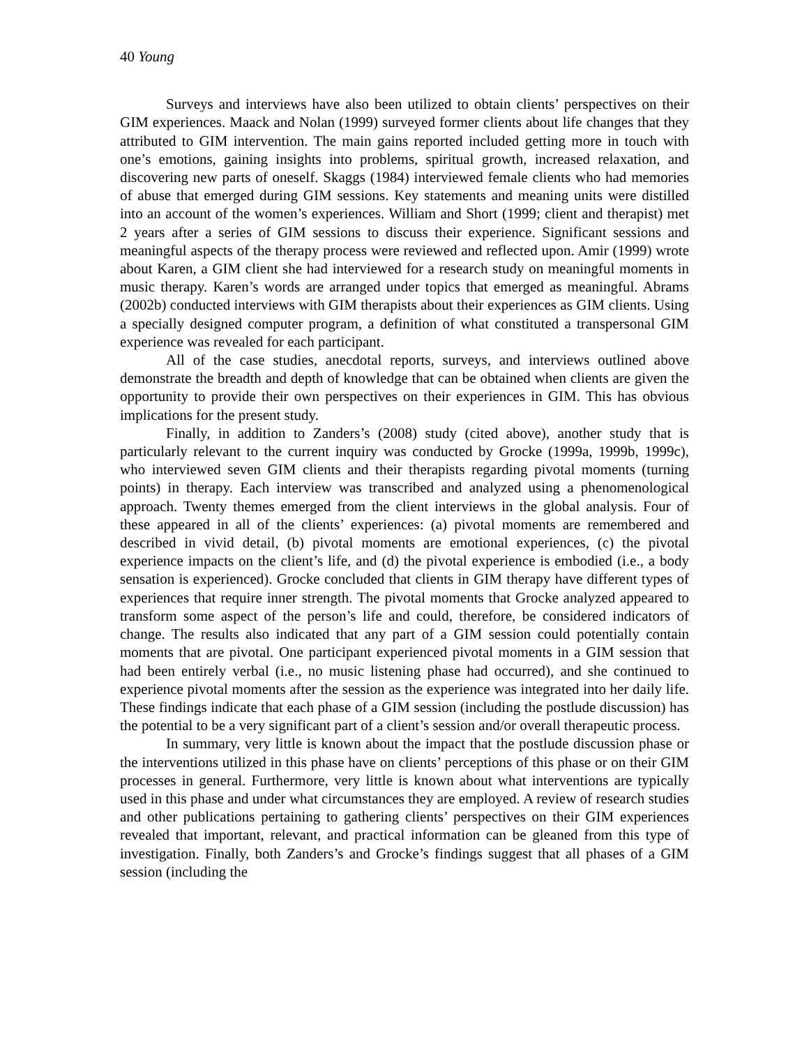40 Young
Surveys and interviews have also been utilized to obtain clients’ perspectives on their GIM experiences. Maack and Nolan (1999) surveyed former clients about life changes that they attributed to GIM intervention. The main gains reported included getting more in touch with one’s emotions, gaining insights into problems, spiritual growth, increased relaxation, and discovering new parts of oneself. Skaggs (1984) interviewed female clients who had memories of abuse that emerged during GIM sessions. Key statements and meaning units were distilled into an account of the women’s experiences. William and Short (1999; client and therapist) met 2 years after a series of GIM sessions to discuss their experience. Significant sessions and meaningful aspects of the therapy process were reviewed and reflected upon. Amir (1999) wrote about Karen, a GIM client she had interviewed for a research study on meaningful moments in music therapy. Karen’s words are arranged under topics that emerged as meaningful. Abrams (2002b) conducted interviews with GIM therapists about their experiences as GIM clients. Using a specially designed computer program, a definition of what constituted a transpersonal GIM experience was revealed for each participant.
All of the case studies, anecdotal reports, surveys, and interviews outlined above demonstrate the breadth and depth of knowledge that can be obtained when clients are given the opportunity to provide their own perspectives on their experiences in GIM. This has obvious implications for the present study.
Finally, in addition to Zanders’s (2008) study (cited above), another study that is particularly relevant to the current inquiry was conducted by Grocke (1999a, 1999b, 1999c), who interviewed seven GIM clients and their therapists regarding pivotal moments (turning points) in therapy. Each interview was transcribed and analyzed using a phenomenological approach. Twenty themes emerged from the client interviews in the global analysis. Four of these appeared in all of the clients’ experiences: (a) pivotal moments are remembered and described in vivid detail, (b) pivotal moments are emotional experiences, (c) the pivotal experience impacts on the client’s life, and (d) the pivotal experience is embodied (i.e., a body sensation is experienced). Grocke concluded that clients in GIM therapy have different types of experiences that require inner strength. The pivotal moments that Grocke analyzed appeared to transform some aspect of the person’s life and could, therefore, be considered indicators of change. The results also indicated that any part of a GIM session could potentially contain moments that are pivotal. One participant experienced pivotal moments in a GIM session that had been entirely verbal (i.e., no music listening phase had occurred), and she continued to experience pivotal moments after the session as the experience was integrated into her daily life. These findings indicate that each phase of a GIM session (including the postlude discussion) has the potential to be a very significant part of a client’s session and/or overall therapeutic process.
In summary, very little is known about the impact that the postlude discussion phase or the interventions utilized in this phase have on clients’ perceptions of this phase or on their GIM processes in general. Furthermore, very little is known about what interventions are typically used in this phase and under what circumstances they are employed. A review of research studies and other publications pertaining to gathering clients’ perspectives on their GIM experiences revealed that important, relevant, and practical information can be gleaned from this type of investigation. Finally, both Zanders’s and Grocke’s findings suggest that all phases of a GIM session (including the